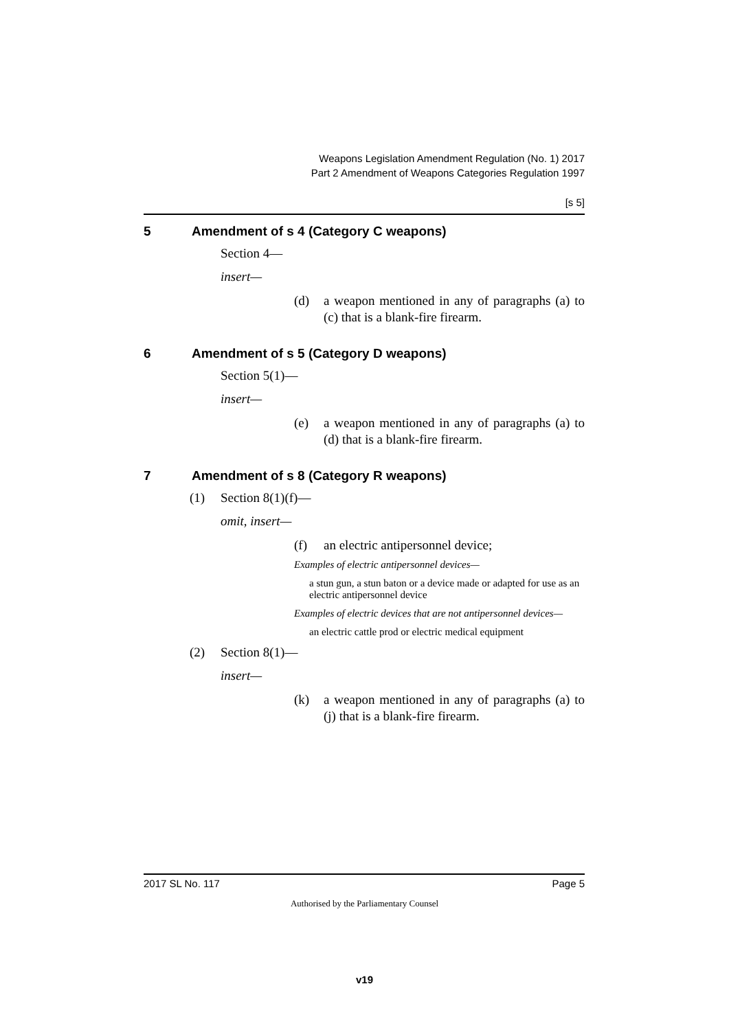Weapons Legislation Amendment Regulation (No. 1) 2017
Part 2 Amendment of Weapons Categories Regulation 1997
[s 5]
5 Amendment of s 4 (Category C weapons)
Section 4—
insert—
(d) a weapon mentioned in any of paragraphs (a) to (c) that is a blank-fire firearm.
6 Amendment of s 5 (Category D weapons)
Section 5(1)—
insert—
(e) a weapon mentioned in any of paragraphs (a) to (d) that is a blank-fire firearm.
7 Amendment of s 8 (Category R weapons)
(1) Section 8(1)(f)—
omit, insert—
(f) an electric antipersonnel device;
Examples of electric antipersonnel devices—
a stun gun, a stun baton or a device made or adapted for use as an electric antipersonnel device
Examples of electric devices that are not antipersonnel devices—
an electric cattle prod or electric medical equipment
(2) Section 8(1)—
insert—
(k) a weapon mentioned in any of paragraphs (a) to (j) that is a blank-fire firearm.
2017 SL No. 117 Page 5
Authorised by the Parliamentary Counsel
v19